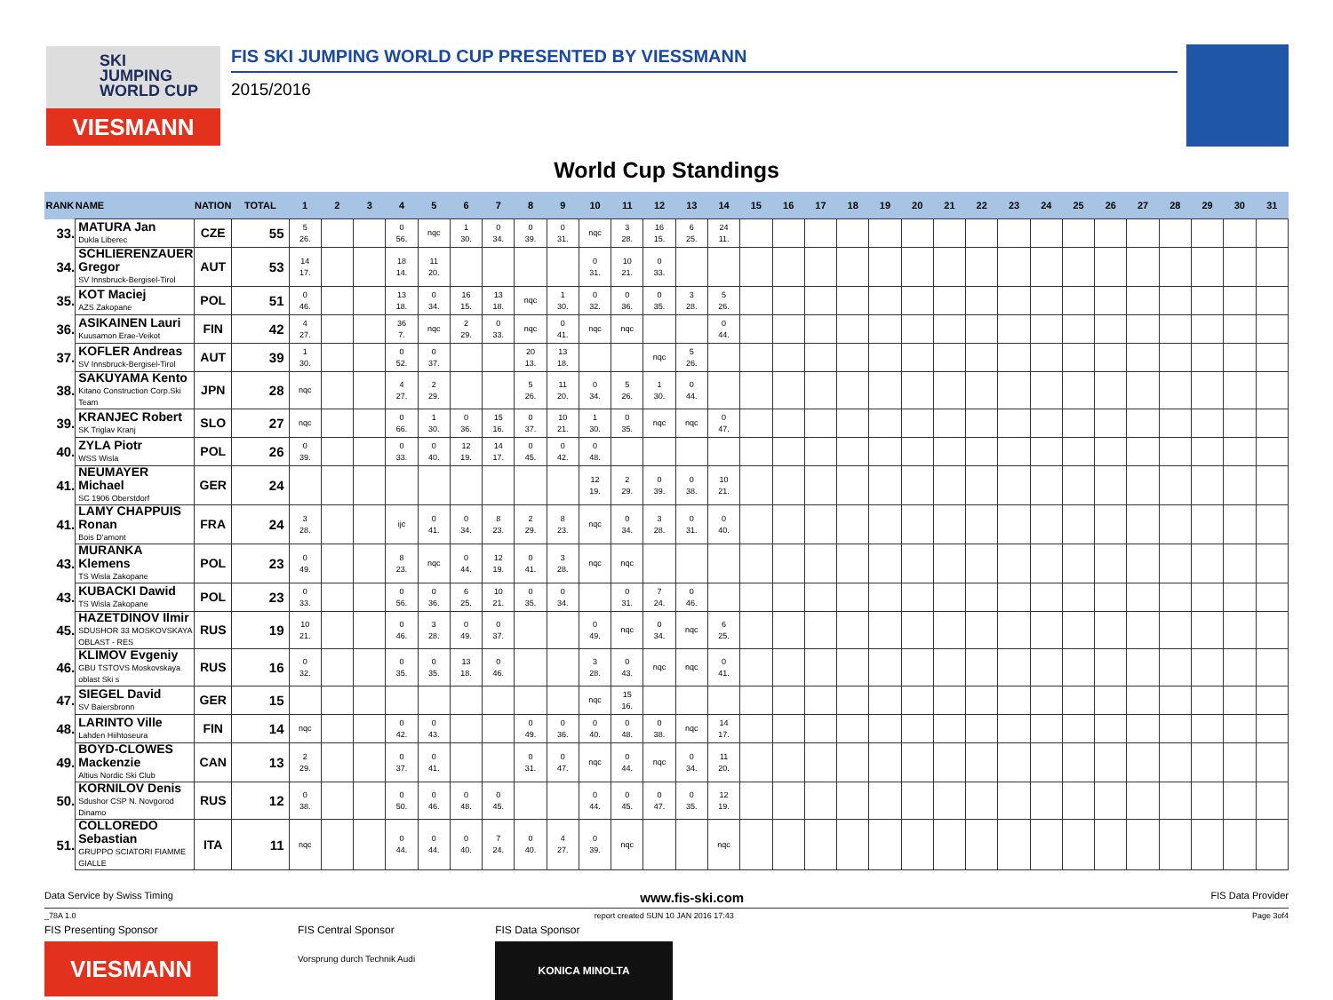SKI
JUMPING
WORLD CUP
VIESMANN
FIS SKI JUMPING WORLD CUP PRESENTED BY VIESSMANN
2015/2016
World Cup Standings
| RANK | NAME | NATION | TOTAL | 1 | 2 | 3 | 4 | 5 | 6 | 7 | 8 | 9 | 10 | 11 | 12 | 13 | 14 | 15 | 16 | 17 | 18 | 19 | 20 | 21 | 22 | 23 | 24 | 25 | 26 | 27 | 28 | 29 | 30 | 31 |
| --- | --- | --- | --- | --- | --- | --- | --- | --- | --- | --- | --- | --- | --- | --- | --- | --- | --- | --- | --- | --- | --- | --- | --- | --- | --- | --- | --- | --- | --- | --- | --- | --- | --- | --- |
| 33. | MATURA Jan Dukla Liberec | CZE | 55 | 5 26. | | | 0 56. | nqc | 1 30. | 0 34. | 0 39. | 0 31. | nqc | 3 28. | 16 15. | 6 25. | 24 11. | | | | | | | | | | | | | | | | | |
| 34. | SCHLIERENZAUER Gregor SV Innsbruck-Bergisel-Tirol | AUT | 53 | 14 17. | | | 18 14. | 11 20. | | | | | 0 31. | 10 21. | 0 33. | | | | | | | | | | | | | | | | | | | |
| 35. | KOT Maciej AZS Zakopane | POL | 51 | 0 46. | | | 13 18. | 0 34. | 16 15. | 13 18. | nqc | 1 30. | 0 32. | 0 36. | 0 35. | 3 28. | 5 26. | | | | | | | | | | | | | | | | | |
| 36. | ASIKAINEN Lauri Kuusamon Erae-Veikot | FIN | 42 | 4 27. | | | 36 7. | nqc | 2 29. | 0 33. | nqc | 0 41. | nqc | nqc | | | 0 44. | | | | | | | | | | | | | | | | | |
| 37. | KOFLER Andreas SV Innsbruck-Bergisel-Tirol | AUT | 39 | 1 30. | | | 0 52. | 0 37. | | | 20 13. | 13 18. | | | nqc | 5 26. | | | | | | | | | | | | | | | | | | |
| 38. | SAKUYAMA Kento Kitano Construction Corp.Ski Team | JPN | 28 | nqc | | | 4 27. | 2 29. | | | 5 26. | 11 20. | 0 34. | 5 26. | 1 30. | 0 44. | | | | | | | | | | | | | | | | | | |
| 39. | KRANJEC Robert SK Triglav Kranj | SLO | 27 | nqc | | | 0 66. | 1 30. | 0 36. | 15 16. | 0 37. | 10 21. | 1 30. | 0 35. | nqc | nqc | 0 47. | | | | | | | | | | | | | | | | | |
| 40. | ZYLA Piotr WSS Wisla | POL | 26 | 0 39. | | | 0 33. | 0 40. | 12 19. | 14 17. | 0 45. | 0 42. | 0 48. | | | | | | | | | | | | | | | | | | | | | |
| 41. | NEUMAYER Michael SC 1906 Oberstdorf | GER | 24 | | | | | | | | | | 12 19. | 2 29. | 0 39. | 0 38. | 10 21. | | | | | | | | | | | | | | | | | |
| 41. | LAMY CHAPPUIS Ronan Bois D'amont | FRA | 24 | 3 28. | | | ijc | 0 41. | 0 34. | 8 23. | 2 29. | 8 23. | nqc | 0 34. | 3 28. | 0 31. | 0 40. | | | | | | | | | | | | | | | | | |
| 43. | MURANKA Klemens TS Wisla Zakopane | POL | 23 | 0 49. | | | 8 23. | nqc | 0 44. | 12 19. | 0 41. | 3 28. | nqc | nqc | | | | | | | | | | | | | | | | | | | | |
| 43. | KUBACKI Dawid TS Wisla Zakopane | POL | 23 | 0 33. | | | 0 56. | 0 36. | 6 25. | 10 21. | 0 35. | 0 34. | | 0 31. | 7 24. | 0 46. | | | | | | | | | | | | | | | | | | |
| 45. | HAZETDINOV Ilmir SDUSHOR 33 MOSKOVSKAYA OBLAST - RES | RUS | 19 | 10 21. | | | 0 46. | 3 28. | 0 49. | 0 37. | | | 0 49. | nqc | 0 34. | nqc | 6 25. | | | | | | | | | | | | | | | | | |
| 46. | KLIMOV Evgeniy GBU TSTOVS Moskovskaya oblast Ski s | RUS | 16 | 0 32. | | | 0 35. | 0 35. | 13 18. | 0 46. | | | 3 28. | 0 43. | nqc | nqc | 0 41. | | | | | | | | | | | | | | | | | |
| 47. | SIEGEL David SV Baiersbronn | GER | 15 | | | | | | | | | | nqc | 15 16. | | | | | | | | | | | | | | | | | | | | |
| 48. | LARINTO Ville Lahden Hiihtoseura | FIN | 14 | nqc | | | 0 42. | 0 43. | | | 0 49. | 0 36. | 0 40. | 0 48. | 0 38. | nqc | 14 17. | | | | | | | | | | | | | | | | | |
| 49. | BOYD-CLOWES Mackenzie Altius Nordic Ski Club | CAN | 13 | 2 29. | | | 0 37. | 0 41. | | | 0 31. | 0 47. | nqc | 0 44. | nqc | 0 34. | 11 20. | | | | | | | | | | | | | | | | | |
| 50. | KORNILOV Denis Sdushor CSP N. Novgorod Dinamo | RUS | 12 | 0 38. | | | 0 50. | 0 46. | 0 48. | 0 45. | | | 0 44. | 0 45. | 0 47. | 0 35. | 12 19. | | | | | | | | | | | | | | | | | |
| 51. | COLLOREDO Sebastian GRUPPO SCIATORI FIAMME GIALLE | ITA | 11 | nqc | | | 0 44. | 0 44. | 0 40. | 7 24. | 0 40. | 4 27. | 0 39. | nqc | | | nqc | | | | | | | | | | | | | | | | | |
Data Service by Swiss Timing www.fis-ski.com FIS Data Provider
_78A 1.0 report created SUN 10 JAN 2016 17:43 Page 3of4
FIS Presenting Sponsor
VIESMANN
FIS Central Sponsor
Vorsprung durch Technik Audi
FIS Data Sponsor
KONICA MINOLTA